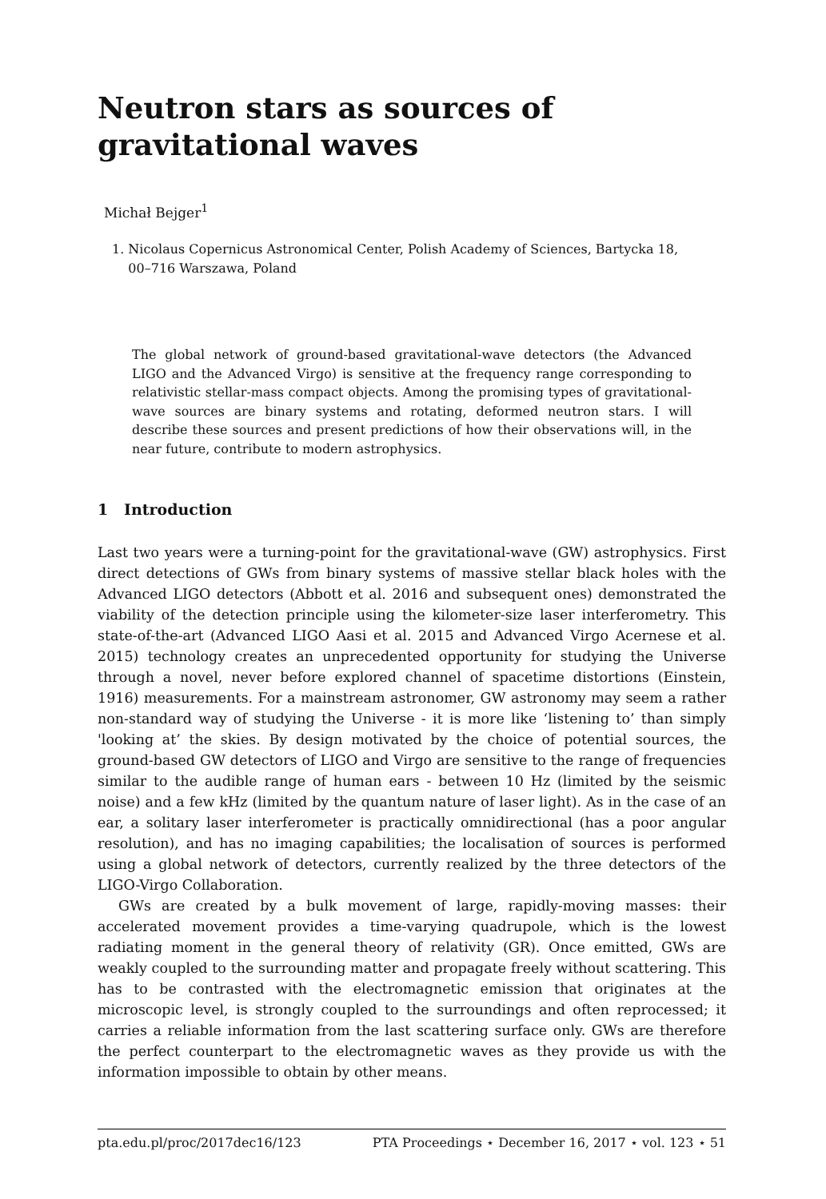Neutron stars as sources of gravitational waves
Michał Bejger<sup>1</sup>
1. Nicolaus Copernicus Astronomical Center, Polish Academy of Sciences, Bartycka 18,
00–716 Warszawa, Poland
The global network of ground-based gravitational-wave detectors (the Advanced LIGO and the Advanced Virgo) is sensitive at the frequency range corresponding to relativistic stellar-mass compact objects. Among the promising types of gravitational-wave sources are binary systems and rotating, deformed neutron stars. I will describe these sources and present predictions of how their observations will, in the near future, contribute to modern astrophysics.
1 Introduction
Last two years were a turning-point for the gravitational-wave (GW) astrophysics. First direct detections of GWs from binary systems of massive stellar black holes with the Advanced LIGO detectors (Abbott et al. 2016 and subsequent ones) demonstrated the viability of the detection principle using the kilometer-size laser interferometry. This state-of-the-art (Advanced LIGO Aasi et al. 2015 and Advanced Virgo Acernese et al. 2015) technology creates an unprecedented opportunity for studying the Universe through a novel, never before explored channel of spacetime distortions (Einstein, 1916) measurements. For a mainstream astronomer, GW astronomy may seem a rather non-standard way of studying the Universe - it is more like ‘listening to’ than simply 'looking at’ the skies. By design motivated by the choice of potential sources, the ground-based GW detectors of LIGO and Virgo are sensitive to the range of frequencies similar to the audible range of human ears - between 10 Hz (limited by the seismic noise) and a few kHz (limited by the quantum nature of laser light). As in the case of an ear, a solitary laser interferometer is practically omnidirectional (has a poor angular resolution), and has no imaging capabilities; the localisation of sources is performed using a global network of detectors, currently realized by the three detectors of the LIGO-Virgo Collaboration.
GWs are created by a bulk movement of large, rapidly-moving masses: their accelerated movement provides a time-varying quadrupole, which is the lowest radiating moment in the general theory of relativity (GR). Once emitted, GWs are weakly coupled to the surrounding matter and propagate freely without scattering. This has to be contrasted with the electromagnetic emission that originates at the microscopic level, is strongly coupled to the surroundings and often reprocessed; it carries a reliable information from the last scattering surface only. GWs are therefore the perfect counterpart to the electromagnetic waves as they provide us with the information impossible to obtain by other means.
pta.edu.pl/proc/2017dec16/123 PTA Proceedings ⋆ December 16, 2017 ⋆ vol. 123 ⋆ 51